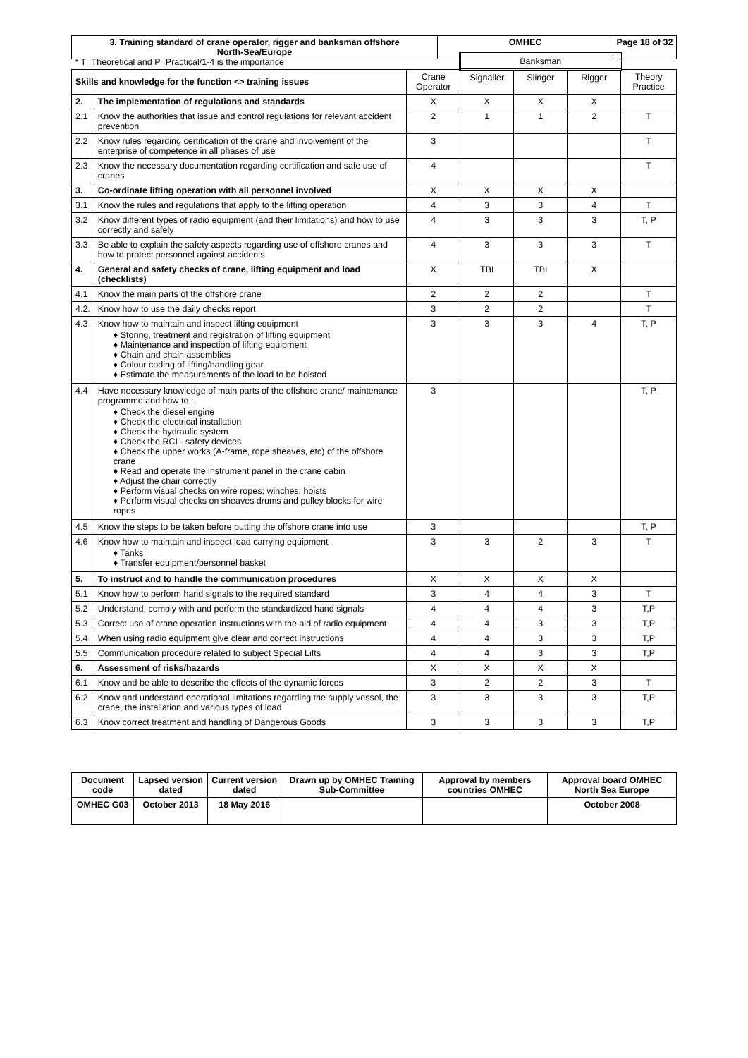| 3. Training standard of crane operator, rigger and banksman offshore North-Sea/Europe | OMHEC | Page 18 of 32 |
| * T=Theoretical and P=Practical/1-4 is the importance | | | Banksman | | | |
| Skills and knowledge for the function <> training issues | | Crane Operator | Signaller | Slinger | Rigger | Theory Practice |
| 2. | The implementation of regulations and standards | X | X | X | X | |
| 2.1 | Know the authorities that issue and control regulations for relevant accident prevention | 2 | 1 | 1 | 2 | T |
| 2.2 | Know rules regarding certification of the crane and involvement of the enterprise of competence in all phases of use | 3 | | | | T |
| 2.3 | Know the necessary documentation regarding certification and safe use of cranes | 4 | | | | T |
| 3. | Co-ordinate lifting operation with all personnel involved | X | X | X | X | |
| 3.1 | Know the rules and regulations that apply to the lifting operation | 4 | 3 | 3 | 4 | T |
| 3.2 | Know different types of radio equipment (and their limitations) and how to use correctly and safely | 4 | 3 | 3 | 3 | T, P |
| 3.3 | Be able to explain the safety aspects regarding use of offshore cranes and how to protect personnel against accidents | 4 | 3 | 3 | 3 | T |
| 4. | General and safety checks of crane, lifting equipment and load (checklists) | X | TBI | TBI | X | |
| 4.1 | Know the main parts of the offshore crane | 2 | 2 | 2 | | T |
| 4.2. | Know how to use the daily checks report | 3 | 2 | 2 | | T |
| 4.3 | Know how to maintain and inspect lifting equipment ♦ Storing, treatment and registration of lifting equipment ♦ Maintenance and inspection of lifting equipment ♦ Chain and chain assemblies ♦ Colour coding of lifting/handling gear ♦ Estimate the measurements of the load to be hoisted | 3 | 3 | 3 | 4 | T, P |
| 4.4 | Have necessary knowledge of main parts of the offshore crane/ maintenance programme and how to : ♦ Check the diesel engine ♦ Check the electrical installation ♦ Check the hydraulic system ♦ Check the RCI - safety devices ♦ Check the upper works (A-frame, rope sheaves, etc) of the offshore crane ♦ Read and operate the instrument panel in the crane cabin ♦ Adjust the chair correctly ♦ Perform visual checks on wire ropes; winches; hoists ♦ Perform visual checks on sheaves drums and pulley blocks for wire ropes | 3 | | | | T, P |
| 4.5 | Know the steps to be taken before putting the offshore crane into use | 3 | | | | T, P |
| 4.6 | Know how to maintain and inspect load carrying equipment ♦ Tanks ♦ Transfer equipment/personnel basket | 3 | 3 | 2 | 3 | T |
| 5. | To instruct and to handle the communication procedures | X | X | X | X | |
| 5.1 | Know how to perform hand signals to the required standard | 3 | 4 | 4 | 3 | T |
| 5.2 | Understand, comply with and perform the standardized hand signals | 4 | 4 | 4 | 3 | T,P |
| 5.3 | Correct use of crane operation instructions with the aid of radio equipment | 4 | 4 | 3 | 3 | T,P |
| 5.4 | When using radio equipment give clear and correct instructions | 4 | 4 | 3 | 3 | T,P |
| 5.5 | Communication procedure related to subject Special Lifts | 4 | 4 | 3 | 3 | T,P |
| 6. | Assessment of risks/hazards | X | X | X | X | |
| 6.1 | Know and be able to describe the effects of the dynamic forces | 3 | 2 | 2 | 3 | T |
| 6.2 | Know and understand operational limitations regarding the supply vessel, the crane, the installation and various types of load | 3 | 3 | 3 | 3 | T,P |
| 6.3 | Know correct treatment and handling of Dangerous Goods | 3 | 3 | 3 | 3 | T,P |
| Document code | Lapsed version dated | Current version dated | Drawn up by OMHEC Training Sub-Committee | Approval by members countries OMHEC | Approval board OMHEC North Sea Europe |
| --- | --- | --- | --- | --- | --- |
| OMHEC G03 | October 2013 | 18 May 2016 | | | October 2008 |